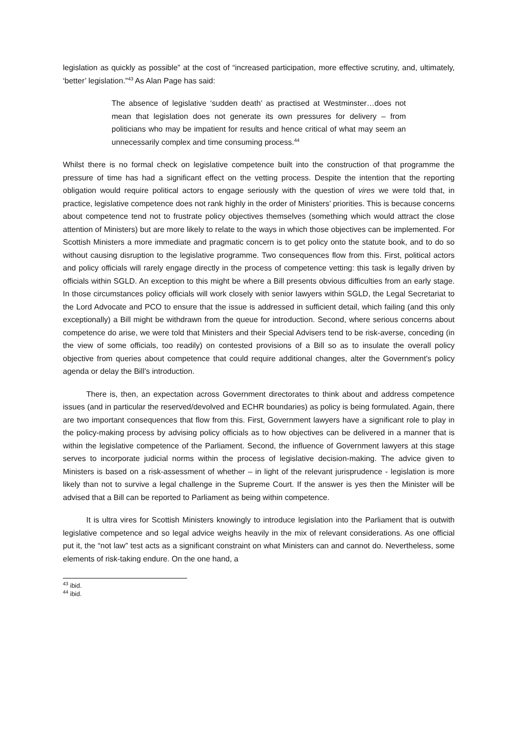legislation as quickly as possible” at the cost of “increased participation, more effective scrutiny, and, ultimately, ‘better’ legislation.”<sup>43</sup> As Alan Page has said:
The absence of legislative ‘sudden death’ as practised at Westminster…does not mean that legislation does not generate its own pressures for delivery – from politicians who may be impatient for results and hence critical of what may seem an unnecessarily complex and time consuming process.<sup>44</sup>
Whilst there is no formal check on legislative competence built into the construction of that programme the pressure of time has had a significant effect on the vetting process. Despite the intention that the reporting obligation would require political actors to engage seriously with the question of vires we were told that, in practice, legislative competence does not rank highly in the order of Ministers’ priorities. This is because concerns about competence tend not to frustrate policy objectives themselves (something which would attract the close attention of Ministers) but are more likely to relate to the ways in which those objectives can be implemented. For Scottish Ministers a more immediate and pragmatic concern is to get policy onto the statute book, and to do so without causing disruption to the legislative programme. Two consequences flow from this. First, political actors and policy officials will rarely engage directly in the process of competence vetting: this task is legally driven by officials within SGLD. An exception to this might be where a Bill presents obvious difficulties from an early stage. In those circumstances policy officials will work closely with senior lawyers within SGLD, the Legal Secretariat to the Lord Advocate and PCO to ensure that the issue is addressed in sufficient detail, which failing (and this only exceptionally) a Bill might be withdrawn from the queue for introduction. Second, where serious concerns about competence do arise, we were told that Ministers and their Special Advisers tend to be risk-averse, conceding (in the view of some officials, too readily) on contested provisions of a Bill so as to insulate the overall policy objective from queries about competence that could require additional changes, alter the Government’s policy agenda or delay the Bill’s introduction.
There is, then, an expectation across Government directorates to think about and address competence issues (and in particular the reserved/devolved and ECHR boundaries) as policy is being formulated. Again, there are two important consequences that flow from this. First, Government lawyers have a significant role to play in the policy-making process by advising policy officials as to how objectives can be delivered in a manner that is within the legislative competence of the Parliament. Second, the influence of Government lawyers at this stage serves to incorporate judicial norms within the process of legislative decision-making. The advice given to Ministers is based on a risk-assessment of whether – in light of the relevant jurisprudence - legislation is more likely than not to survive a legal challenge in the Supreme Court. If the answer is yes then the Minister will be advised that a Bill can be reported to Parliament as being within competence.
It is ultra vires for Scottish Ministers knowingly to introduce legislation into the Parliament that is outwith legislative competence and so legal advice weighs heavily in the mix of relevant considerations. As one official put it, the “not law” test acts as a significant constraint on what Ministers can and cannot do. Nevertheless, some elements of risk-taking endure. On the one hand, a
<sup>43</sup> ibid.
<sup>44</sup> ibid.